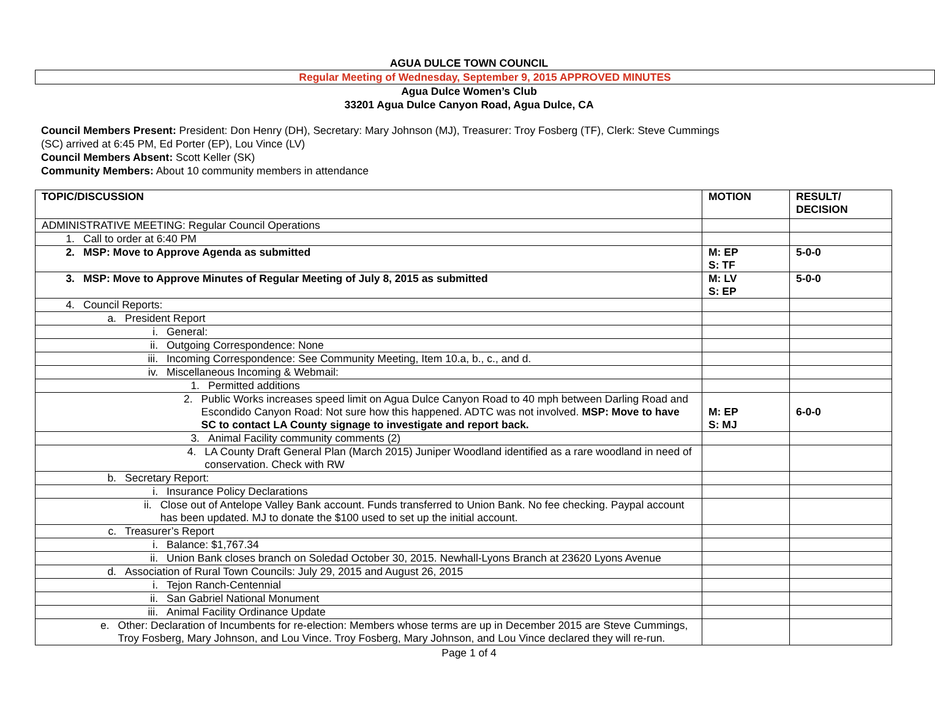AGUA DULCE TOWN COUNCIL
Regular Meeting of Wednesday, September 9, 2015 APPROVED MINUTES
Agua Dulce Women’s Club
33201 Agua Dulce Canyon Road, Agua Dulce, CA
Council Members Present: President: Don Henry (DH), Secretary: Mary Johnson (MJ), Treasurer: Troy Fosberg (TF), Clerk: Steve Cummings
(SC) arrived at 6:45 PM, Ed Porter (EP), Lou Vince (LV)
Council Members Absent: Scott Keller (SK)
Community Members: About 10 community members in attendance
| TOPIC/DISCUSSION | MOTION | RESULT/ DECISION |
| --- | --- | --- |
| ADMINISTRATIVE MEETING: Regular Council Operations | | |
| 1. Call to order at 6:40 PM | | |
| 2. MSP: Move to Approve Agenda as submitted | M: EP S: TF | 5-0-0 |
| 3. MSP: Move to Approve Minutes of Regular Meeting of July 8, 2015 as submitted | M: LV S: EP | 5-0-0 |
| 4. Council Reports: | | |
| a. President Report | | |
| i. General: | | |
| ii. Outgoing Correspondence: None | | |
| iii. Incoming Correspondence: See Community Meeting, Item 10.a, b., c., and d. | | |
| iv. Miscellaneous Incoming & Webmail: | | |
| 1. Permitted additions | | |
| 2. Public Works increases speed limit on Agua Dulce Canyon Road to 40 mph between Darling Road and Escondido Canyon Road: Not sure how this happened. ADTC was not involved. MSP: Move to have SC to contact LA County signage to investigate and report back. | M: EP S: MJ | 6-0-0 |
| 3. Animal Facility community comments (2) | | |
| 4. LA County Draft General Plan (March 2015) Juniper Woodland identified as a rare woodland in need of conservation. Check with RW | | |
| b. Secretary Report: | | |
| i. Insurance Policy Declarations | | |
| ii. Close out of Antelope Valley Bank account. Funds transferred to Union Bank. No fee checking. Paypal account has been updated. MJ to donate the $100 used to set up the initial account. | | |
| c. Treasurer’s Report | | |
| i. Balance: $1,767.34 | | |
| ii. Union Bank closes branch on Soledad October 30, 2015. Newhall-Lyons Branch at 23620 Lyons Avenue | | |
| d. Association of Rural Town Councils: July 29, 2015 and August 26, 2015 | | |
| i. Tejon Ranch-Centennial | | |
| ii. San Gabriel National Monument | | |
| iii. Animal Facility Ordinance Update | | |
| e. Other: Declaration of Incumbents for re-election: Members whose terms are up in December 2015 are Steve Cummings, Troy Fosberg, Mary Johnson, and Lou Vince. Troy Fosberg, Mary Johnson, and Lou Vince declared they will re-run. | | |
Page 1 of 4